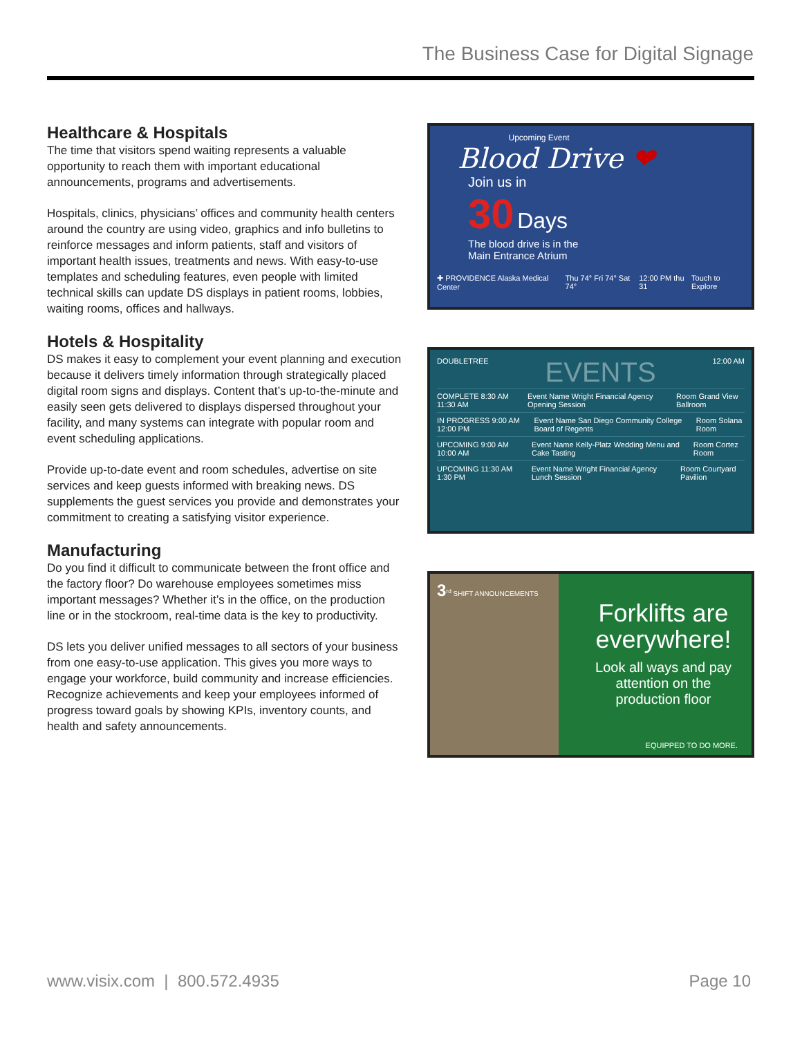The Business Case for Digital Signage
Healthcare & Hospitals
The time that visitors spend waiting represents a valuable opportunity to reach them with important educational announcements, programs and advertisements.
Hospitals, clinics, physicians’ offices and community health centers around the country are using video, graphics and info bulletins to reinforce messages and inform patients, staff and visitors of important health issues, treatments and news. With easy-to-use templates and scheduling features, even people with limited technical skills can update DS displays in patient rooms, lobbies, waiting rooms, offices and hallways.
Hotels & Hospitality
DS makes it easy to complement your event planning and execution because it delivers timely information through strategically placed digital room signs and displays. Content that’s up-to-the-minute and easily seen gets delivered to displays dispersed throughout your facility, and many systems can integrate with popular room and event scheduling applications.
Provide up-to-date event and room schedules, advertise on site services and keep guests informed with breaking news. DS supplements the guest services you provide and demonstrates your commitment to creating a satisfying visitor experience.
Manufacturing
Do you find it difficult to communicate between the front office and the factory floor? Do warehouse employees sometimes miss important messages? Whether it’s in the office, on the production line or in the stockroom, real-time data is the key to productivity.
DS lets you deliver unified messages to all sectors of your business from one easy-to-use application. This gives you more ways to engage your workforce, build community and increase efficiencies. Recognize achievements and keep your employees informed of progress toward goals by showing KPIs, inventory counts, and health and safety announcements.
Upcoming Event
Blood Drive ❤
Join us in
30 Days
The blood drive is in the
Main Entrance Atrium
✚ PROVIDENCE Alaska Medical Center Thu 74° Fri 74° Sat 74° 12:00 PM thu 31 Touch to Explore
DOUBLETREE EVENTS 12:00 AM
COMPLETE 8:30 AM 11:30 AM Event Name Wright Financial Agency Opening Session Room Grand View Ballroom
IN PROGRESS 9:00 AM 12:00 PM Event Name San Diego Community College Board of Regents Room Solana Room
UPCOMING 9:00 AM 10:00 AM Event Name Kelly-Platz Wedding Menu and Cake Tasting Room Cortez Room
UPCOMING 11:30 AM 1:30 PM Event Name Wright Financial Agency Lunch Session Room Courtyard Pavilion
3<sup>rd</sup> SHIFT ANNOUNCEMENTS
Forklifts are everywhere!
Look all ways and pay attention on the production floor
EQUIPPED TO DO MORE.
www.visix.com | 800.572.4935 Page 10